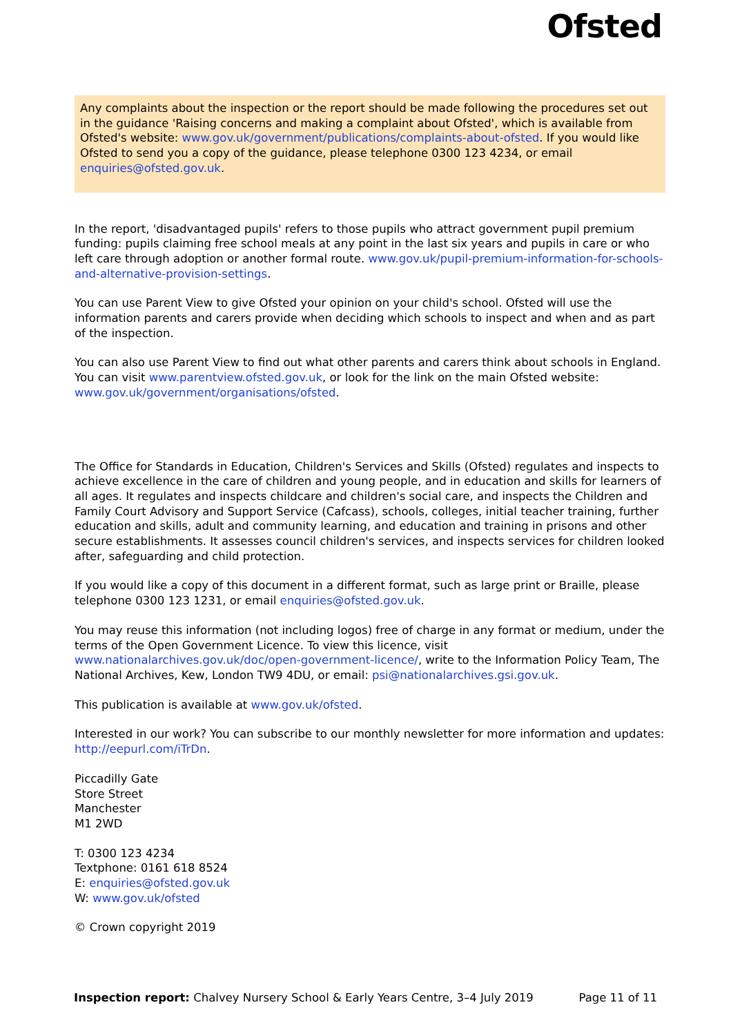Ofsted
Any complaints about the inspection or the report should be made following the procedures set out in the guidance 'Raising concerns and making a complaint about Ofsted', which is available from Ofsted's website: www.gov.uk/government/publications/complaints-about-ofsted. If you would like Ofsted to send you a copy of the guidance, please telephone 0300 123 4234, or email enquiries@ofsted.gov.uk.
In the report, 'disadvantaged pupils' refers to those pupils who attract government pupil premium funding: pupils claiming free school meals at any point in the last six years and pupils in care or who left care through adoption or another formal route. www.gov.uk/pupil-premium-information-for-schools-and-alternative-provision-settings.
You can use Parent View to give Ofsted your opinion on your child's school. Ofsted will use the information parents and carers provide when deciding which schools to inspect and when and as part of the inspection.
You can also use Parent View to find out what other parents and carers think about schools in England. You can visit www.parentview.ofsted.gov.uk, or look for the link on the main Ofsted website: www.gov.uk/government/organisations/ofsted.
The Office for Standards in Education, Children's Services and Skills (Ofsted) regulates and inspects to achieve excellence in the care of children and young people, and in education and skills for learners of all ages. It regulates and inspects childcare and children's social care, and inspects the Children and Family Court Advisory and Support Service (Cafcass), schools, colleges, initial teacher training, further education and skills, adult and community learning, and education and training in prisons and other secure establishments. It assesses council children's services, and inspects services for children looked after, safeguarding and child protection.
If you would like a copy of this document in a different format, such as large print or Braille, please telephone 0300 123 1231, or email enquiries@ofsted.gov.uk.
You may reuse this information (not including logos) free of charge in any format or medium, under the terms of the Open Government Licence. To view this licence, visit www.nationalarchives.gov.uk/doc/open-government-licence/, write to the Information Policy Team, The National Archives, Kew, London TW9 4DU, or email: psi@nationalarchives.gsi.gov.uk.
This publication is available at www.gov.uk/ofsted.
Interested in our work? You can subscribe to our monthly newsletter for more information and updates: http://eepurl.com/iTrDn.
Piccadilly Gate
Store Street
Manchester
M1 2WD
T: 0300 123 4234
Textphone: 0161 618 8524
E: enquiries@ofsted.gov.uk
W: www.gov.uk/ofsted
© Crown copyright 2019
Inspection report: Chalvey Nursery School & Early Years Centre, 3–4 July 2019 Page 11 of 11